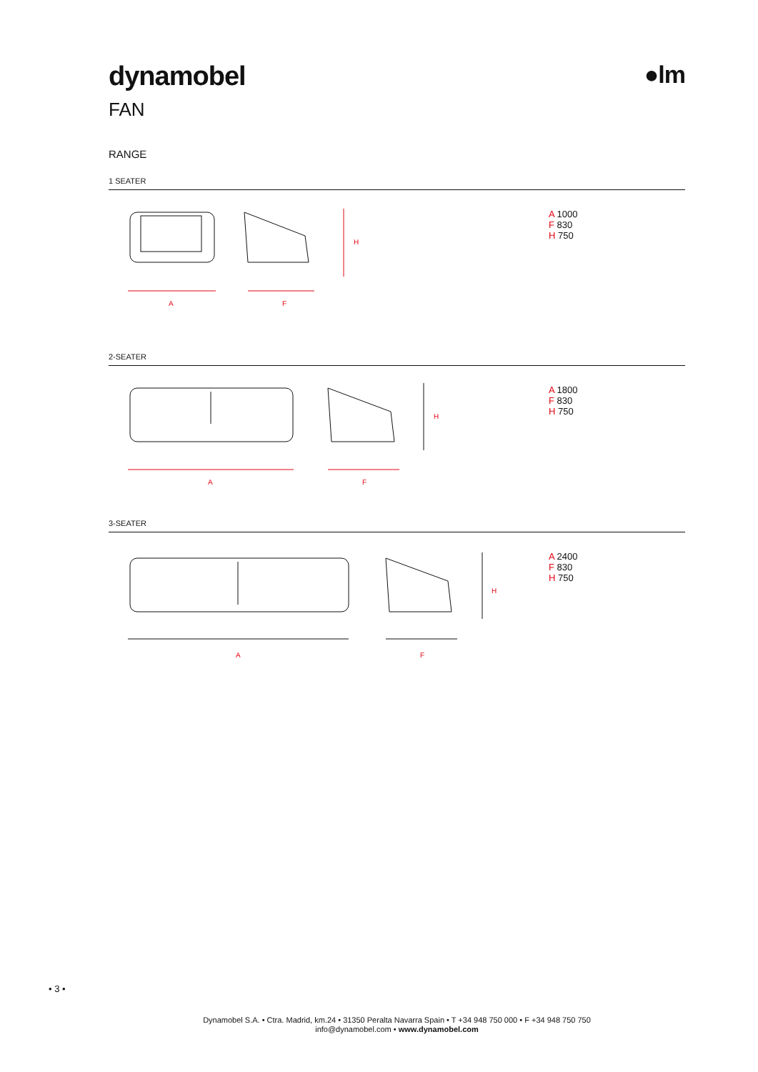dynamobel ●lm
FAN
RANGE
1 SEATER
H
A F
A 1000
F 830
H 750
2-SEATER
H
A F
A 1800
F 830
H 750
3-SEATER
H
A F
A 2400
F 830
H 750
• 3 •
Dynamobel S.A. • Ctra. Madrid, km.24 • 31350 Peralta Navarra Spain • T +34 948 750 000 • F +34 948 750 750
info@dynamobel.com • www.dynamobel.com